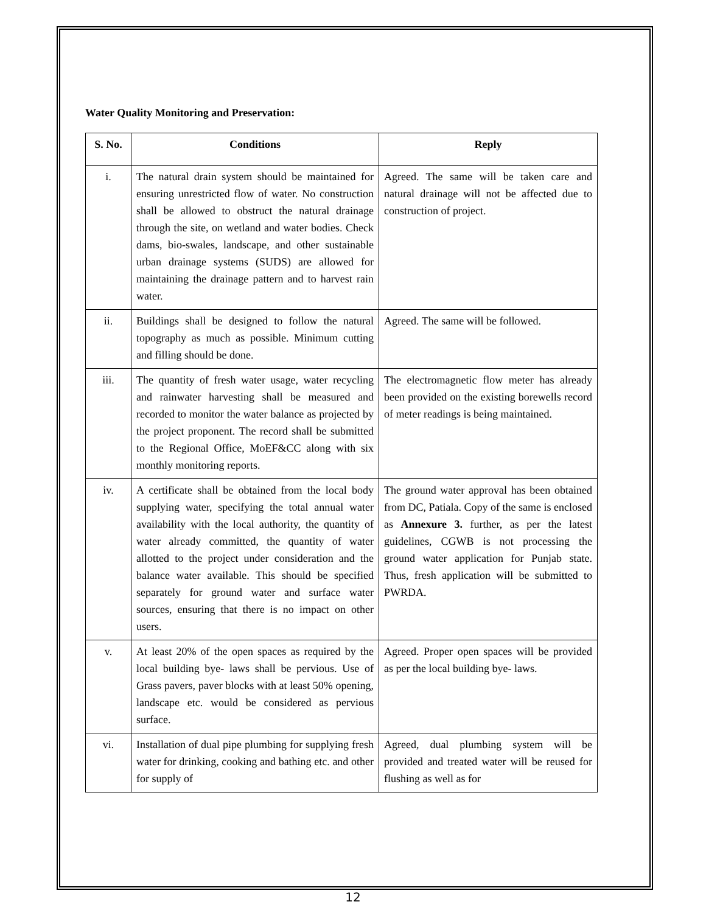Water Quality Monitoring and Preservation:
| S. No. | Conditions | Reply |
| --- | --- | --- |
| i. | The natural drain system should be maintained for ensuring unrestricted flow of water. No construction shall be allowed to obstruct the natural drainage through the site, on wetland and water bodies. Check dams, bio-swales, landscape, and other sustainable urban drainage systems (SUDS) are allowed for maintaining the drainage pattern and to harvest rain water. | Agreed. The same will be taken care and natural drainage will not be affected due to construction of project. |
| ii. | Buildings shall be designed to follow the natural topography as much as possible. Minimum cutting and filling should be done. | Agreed. The same will be followed. |
| iii. | The quantity of fresh water usage, water recycling and rainwater harvesting shall be measured and recorded to monitor the water balance as projected by the project proponent. The record shall be submitted to the Regional Office, MoEF&CC along with six monthly monitoring reports. | The electromagnetic flow meter has already been provided on the existing borewells record of meter readings is being maintained. |
| iv. | A certificate shall be obtained from the local body supplying water, specifying the total annual water availability with the local authority, the quantity of water already committed, the quantity of water allotted to the project under consideration and the balance water available. This should be specified separately for ground water and surface water sources, ensuring that there is no impact on other users. | The ground water approval has been obtained from DC, Patiala. Copy of the same is enclosed as Annexure 3. further, as per the latest guidelines, CGWB is not processing the ground water application for Punjab state. Thus, fresh application will be submitted to PWRDA. |
| v. | At least 20% of the open spaces as required by the local building bye- laws shall be pervious. Use of Grass pavers, paver blocks with at least 50% opening, landscape etc. would be considered as pervious surface. | Agreed. Proper open spaces will be provided as per the local building bye- laws. |
| vi. | Installation of dual pipe plumbing for supplying fresh water for drinking, cooking and bathing etc. and other for supply of | Agreed, dual plumbing system will be provided and treated water will be reused for flushing as well as for |
12